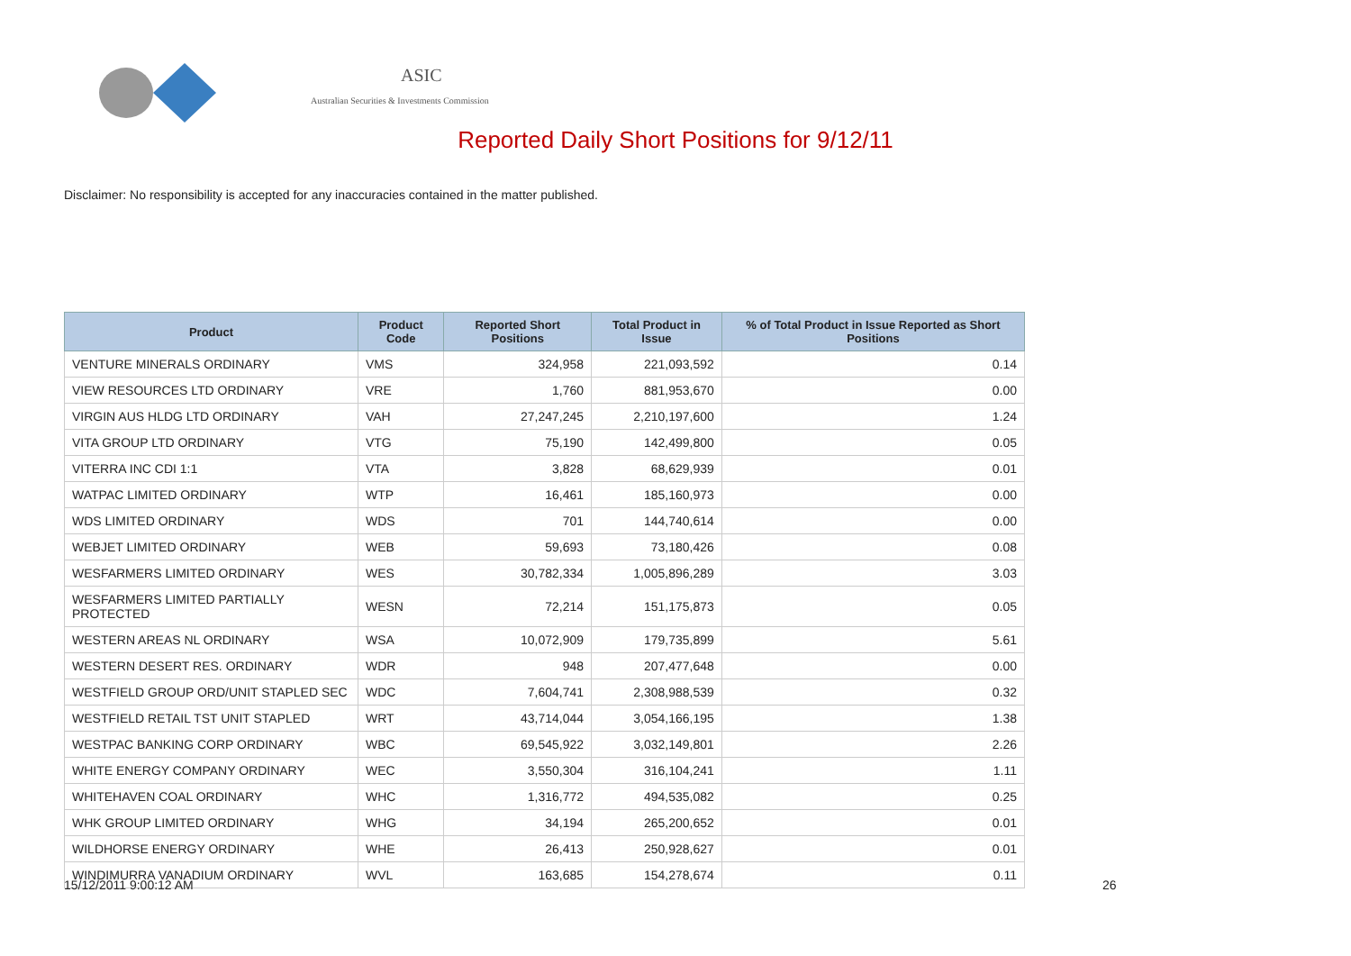ASIC
Australian Securities & Investments Commission
Reported Daily Short Positions for 9/12/11
Disclaimer: No responsibility is accepted for any inaccuracies contained in the matter published.
| Product | Product Code | Reported Short Positions | Total Product in Issue | % of Total Product in Issue Reported as Short Positions |
| --- | --- | --- | --- | --- |
| VENTURE MINERALS ORDINARY | VMS | 324,958 | 221,093,592 | 0.14 |
| VIEW RESOURCES LTD ORDINARY | VRE | 1,760 | 881,953,670 | 0.00 |
| VIRGIN AUS HLDG LTD ORDINARY | VAH | 27,247,245 | 2,210,197,600 | 1.24 |
| VITA GROUP LTD ORDINARY | VTG | 75,190 | 142,499,800 | 0.05 |
| VITERRA INC CDI 1:1 | VTA | 3,828 | 68,629,939 | 0.01 |
| WATPAC LIMITED ORDINARY | WTP | 16,461 | 185,160,973 | 0.00 |
| WDS LIMITED ORDINARY | WDS | 701 | 144,740,614 | 0.00 |
| WEBJET LIMITED ORDINARY | WEB | 59,693 | 73,180,426 | 0.08 |
| WESFARMERS LIMITED ORDINARY | WES | 30,782,334 | 1,005,896,289 | 3.03 |
| WESFARMERS LIMITED PARTIALLY PROTECTED | WESN | 72,214 | 151,175,873 | 0.05 |
| WESTERN AREAS NL ORDINARY | WSA | 10,072,909 | 179,735,899 | 5.61 |
| WESTERN DESERT RES. ORDINARY | WDR | 948 | 207,477,648 | 0.00 |
| WESTFIELD GROUP ORD/UNIT STAPLED SEC | WDC | 7,604,741 | 2,308,988,539 | 0.32 |
| WESTFIELD RETAIL TST UNIT STAPLED | WRT | 43,714,044 | 3,054,166,195 | 1.38 |
| WESTPAC BANKING CORP ORDINARY | WBC | 69,545,922 | 3,032,149,801 | 2.26 |
| WHITE ENERGY COMPANY ORDINARY | WEC | 3,550,304 | 316,104,241 | 1.11 |
| WHITEHAVEN COAL ORDINARY | WHC | 1,316,772 | 494,535,082 | 0.25 |
| WHK GROUP LIMITED ORDINARY | WHG | 34,194 | 265,200,652 | 0.01 |
| WILDHORSE ENERGY ORDINARY | WHE | 26,413 | 250,928,627 | 0.01 |
| WINDIMURRA VANADIUM ORDINARY | WVL | 163,685 | 154,278,674 | 0.11 |
15/12/2011 9:00:12 AM 26